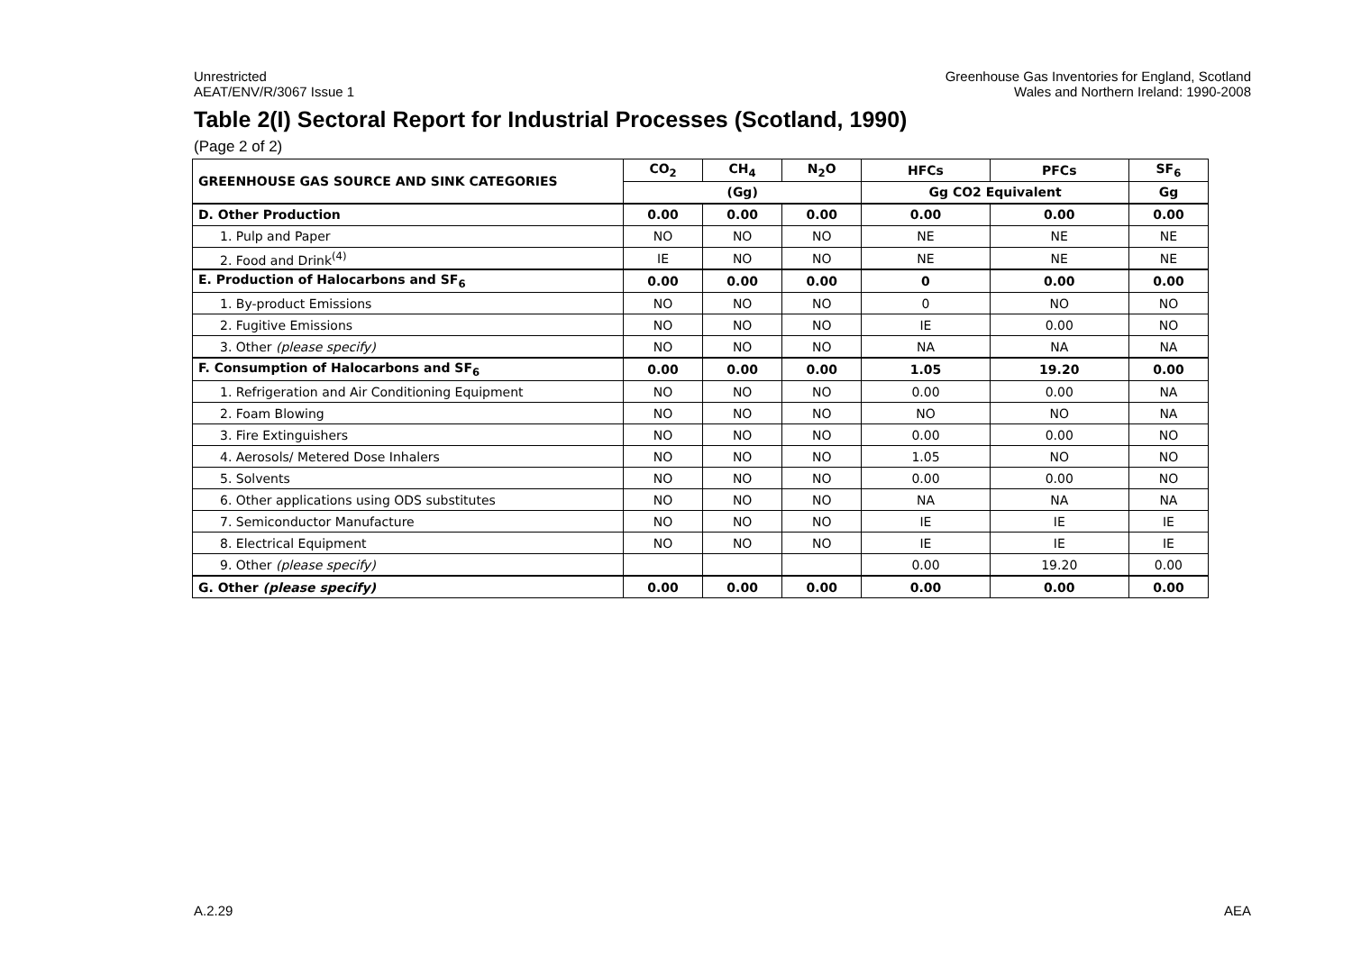Unrestricted
AEAT/ENV/R/3067 Issue 1
Greenhouse Gas Inventories for England, Scotland
Wales and Northern Ireland: 1990-2008
Table 2(I) Sectoral Report for Industrial Processes (Scotland, 1990)
(Page 2 of 2)
| GREENHOUSE GAS SOURCE AND SINK CATEGORIES | CO<sub>2</sub> | CH<sub>4</sub> | N<sub>2</sub>O | HFCs | PFCs | SF<sub>6</sub> |
| --- | --- | --- | --- | --- | --- | --- |
| | (Gg) | | | Gg CO2 Equivalent | | Gg |
| D. Other Production | 0.00 | 0.00 | 0.00 | 0.00 | 0.00 | 0.00 |
| 1. Pulp and Paper | NO | NO | NO | NE | NE | NE |
| 2. Food and Drink<sup>(4)</sup> | IE | NO | NO | NE | NE | NE |
| E. Production of Halocarbons and SF<sub>6</sub> | 0.00 | 0.00 | 0.00 | 0 | 0.00 | 0.00 |
| 1. By-product Emissions | NO | NO | NO | 0 | NO | NO |
| 2. Fugitive Emissions | NO | NO | NO | IE | 0.00 | NO |
| 3. Other (please specify) | NO | NO | NO | NA | NA | NA |
| F. Consumption of Halocarbons and SF<sub>6</sub> | 0.00 | 0.00 | 0.00 | 1.05 | 19.20 | 0.00 |
| 1. Refrigeration and Air Conditioning Equipment | NO | NO | NO | 0.00 | 0.00 | NA |
| 2. Foam Blowing | NO | NO | NO | NO | NO | NA |
| 3. Fire Extinguishers | NO | NO | NO | 0.00 | 0.00 | NO |
| 4. Aerosols/ Metered Dose Inhalers | NO | NO | NO | 1.05 | NO | NO |
| 5. Solvents | NO | NO | NO | 0.00 | 0.00 | NO |
| 6. Other applications using ODS substitutes | NO | NO | NO | NA | NA | NA |
| 7. Semiconductor Manufacture | NO | NO | NO | IE | IE | IE |
| 8. Electrical Equipment | NO | NO | NO | IE | IE | IE |
| 9. Other (please specify) | | | | 0.00 | 19.20 | 0.00 |
| G. Other (please specify) | 0.00 | 0.00 | 0.00 | 0.00 | 0.00 | 0.00 |
A.2.29 AEA